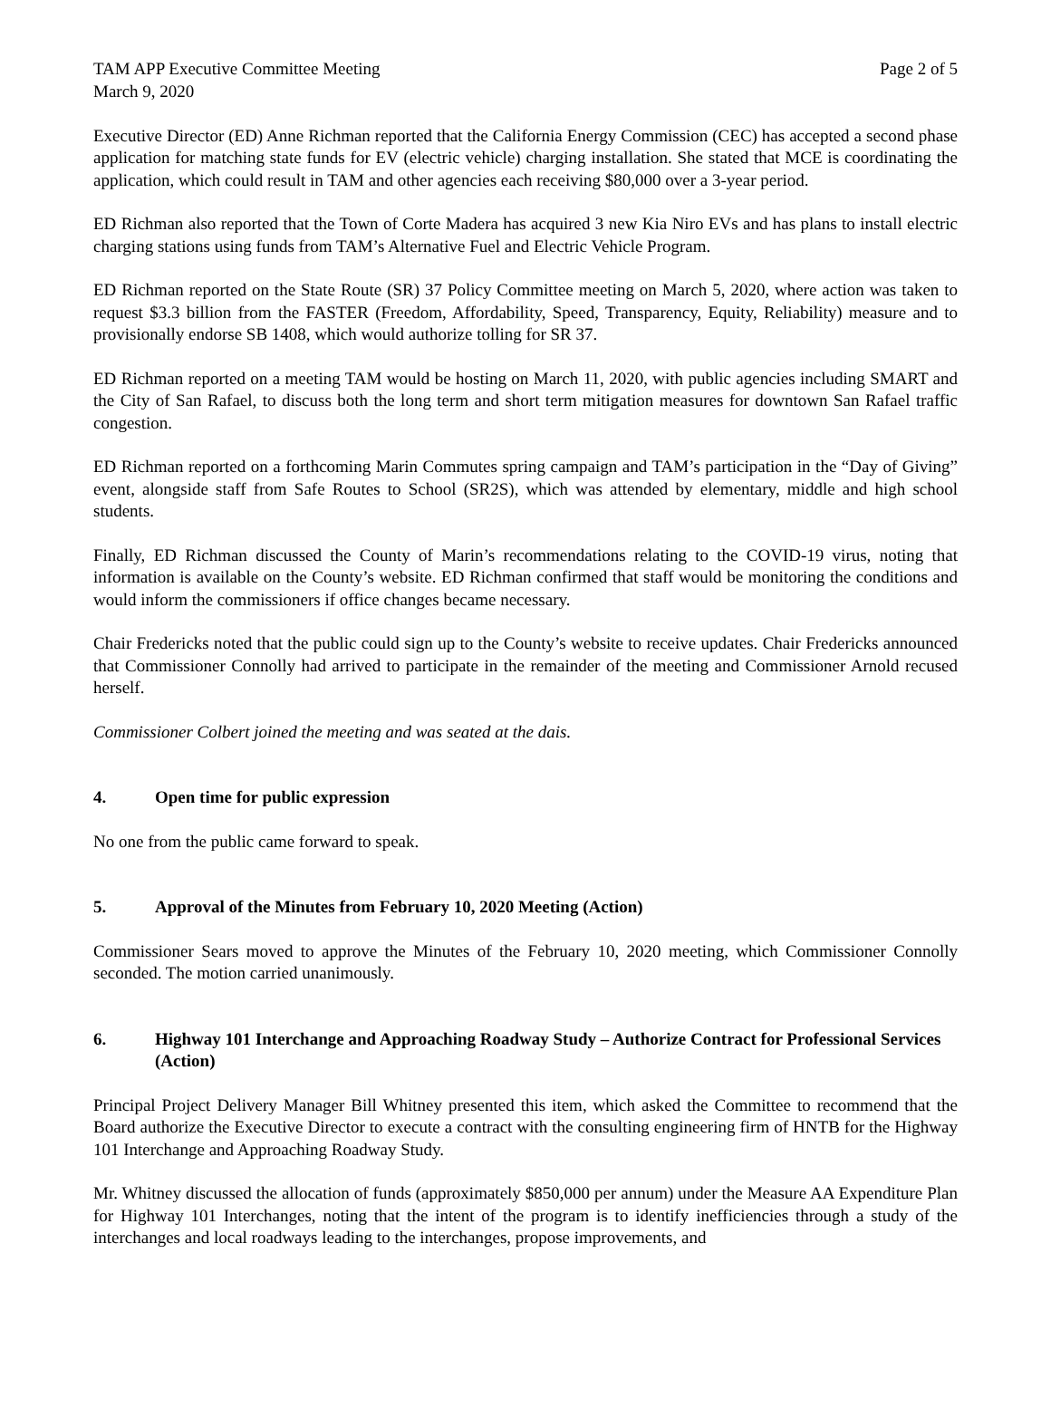TAM APP Executive Committee Meeting
March 9, 2020
Page 2 of 5
Executive Director (ED) Anne Richman reported that the California Energy Commission (CEC) has accepted a second phase application for matching state funds for EV (electric vehicle) charging installation. She stated that MCE is coordinating the application, which could result in TAM and other agencies each receiving $80,000 over a 3-year period.
ED Richman also reported that the Town of Corte Madera has acquired 3 new Kia Niro EVs and has plans to install electric charging stations using funds from TAM’s Alternative Fuel and Electric Vehicle Program.
ED Richman reported on the State Route (SR) 37 Policy Committee meeting on March 5, 2020, where action was taken to request $3.3 billion from the FASTER (Freedom, Affordability, Speed, Transparency, Equity, Reliability) measure and to provisionally endorse SB 1408, which would authorize tolling for SR 37.
ED Richman reported on a meeting TAM would be hosting on March 11, 2020, with public agencies including SMART and the City of San Rafael, to discuss both the long term and short term mitigation measures for downtown San Rafael traffic congestion.
ED Richman reported on a forthcoming Marin Commutes spring campaign and TAM’s participation in the “Day of Giving” event, alongside staff from Safe Routes to School (SR2S), which was attended by elementary, middle and high school students.
Finally, ED Richman discussed the County of Marin’s recommendations relating to the COVID-19 virus, noting that information is available on the County’s website. ED Richman confirmed that staff would be monitoring the conditions and would inform the commissioners if office changes became necessary.
Chair Fredericks noted that the public could sign up to the County’s website to receive updates. Chair Fredericks announced that Commissioner Connolly had arrived to participate in the remainder of the meeting and Commissioner Arnold recused herself.
Commissioner Colbert joined the meeting and was seated at the dais.
4. Open time for public expression
No one from the public came forward to speak.
5. Approval of the Minutes from February 10, 2020 Meeting (Action)
Commissioner Sears moved to approve the Minutes of the February 10, 2020 meeting, which Commissioner Connolly seconded. The motion carried unanimously.
6. Highway 101 Interchange and Approaching Roadway Study – Authorize Contract for Professional Services (Action)
Principal Project Delivery Manager Bill Whitney presented this item, which asked the Committee to recommend that the Board authorize the Executive Director to execute a contract with the consulting engineering firm of HNTB for the Highway 101 Interchange and Approaching Roadway Study.
Mr. Whitney discussed the allocation of funds (approximately $850,000 per annum) under the Measure AA Expenditure Plan for Highway 101 Interchanges, noting that the intent of the program is to identify inefficiencies through a study of the interchanges and local roadways leading to the interchanges, propose improvements, and